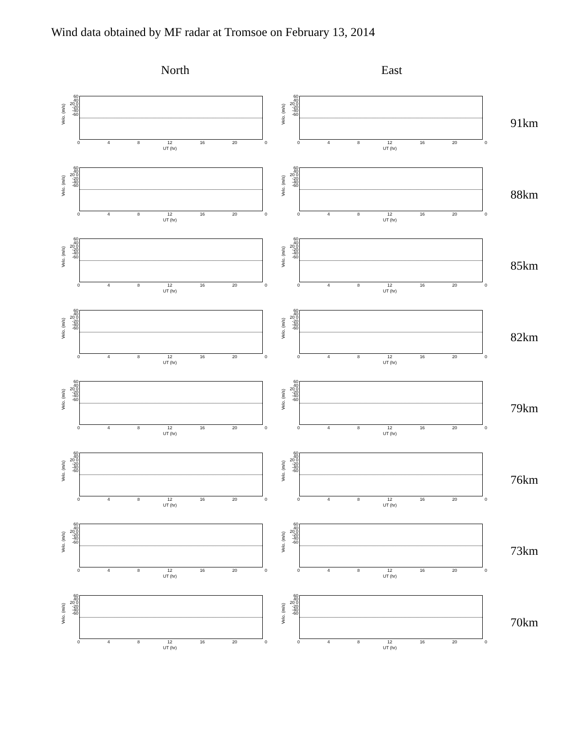Wind data obtained by MF radar at Tromsoe on February 13, 2014
North East
Velo. (m/s)
60 40 20 0 -20 -40 -60
0 4 8 12 16 20 0
UT (hr)
Velo. (m/s)
60 40 20 0 -20 -40 -60
0 4 8 12 16 20 0
UT (hr)
91km
Velo. (m/s)
60 40 20 0 -20 -40 -60
0 4 8 12 16 20 0
UT (hr)
Velo. (m/s)
60 40 20 0 -20 -40 -60
0 4 8 12 16 20 0
UT (hr)
88km
Velo. (m/s)
60 40 20 0 -20 -40 -60
0 4 8 12 16 20 0
UT (hr)
Velo. (m/s)
60 40 20 0 -20 -40 -60
0 4 8 12 16 20 0
UT (hr)
85km
Velo. (m/s)
60 40 20 0 -20 -40 -60
0 4 8 12 16 20 0
UT (hr)
Velo. (m/s)
60 40 20 0 -20 -40 -60
0 4 8 12 16 20 0
UT (hr)
82km
Velo. (m/s)
60 40 20 0 -20 -40 -60
0 4 8 12 16 20 0
UT (hr)
Velo. (m/s)
60 40 20 0 -20 -40 -60
0 4 8 12 16 20 0
UT (hr)
79km
Velo. (m/s)
60 40 20 0 -20 -40 -60
0 4 8 12 16 20 0
UT (hr)
Velo. (m/s)
60 40 20 0 -20 -40 -60
0 4 8 12 16 20 0
UT (hr)
76km
Velo. (m/s)
60 40 20 0 -20 -40 -60
0 4 8 12 16 20 0
UT (hr)
Velo. (m/s)
60 40 20 0 -20 -40 -60
0 4 8 12 16 20 0
UT (hr)
73km
Velo. (m/s)
60 40 20 0 -20 -40 -60
0 4 8 12 16 20 0
UT (hr)
Velo. (m/s)
60 40 20 0 -20 -40 -60
0 4 8 12 16 20 0
UT (hr)
70km